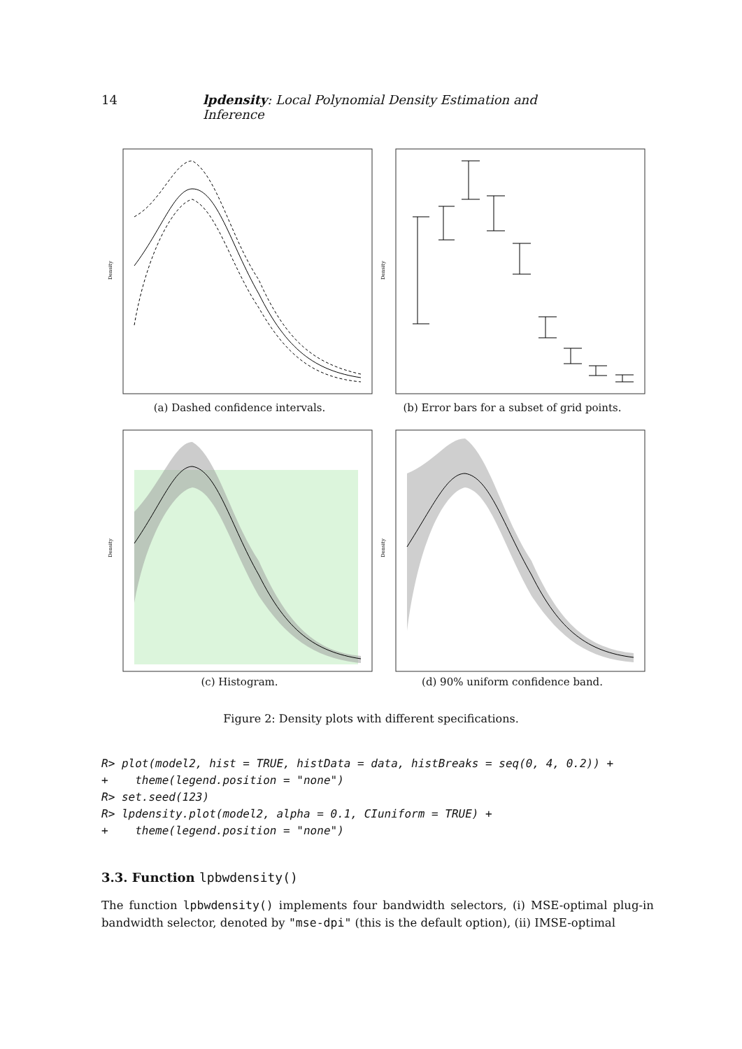14 lpdensity: Local Polynomial Density Estimation and Inference
Density
(a) Dashed confidence intervals.
Density
(b) Error bars for a subset of grid points.
Density
(c) Histogram.
Density
(d) 90% uniform confidence band.
Figure 2: Density plots with different specifications.
R> plot(model2, hist = TRUE, histData = data, histBreaks = seq(0, 4, 0.2)) + + theme(legend.position = "none") R> set.seed(123) R> lpdensity.plot(model2, alpha = 0.1, CIuniform = TRUE) + + theme(legend.position = "none")
3.3. Function lpbwdensity()
The function lpbwdensity() implements four bandwidth selectors, (i) MSE-optimal plug-in bandwidth selector, denoted by "mse-dpi" (this is the default option), (ii) IMSE-optimal